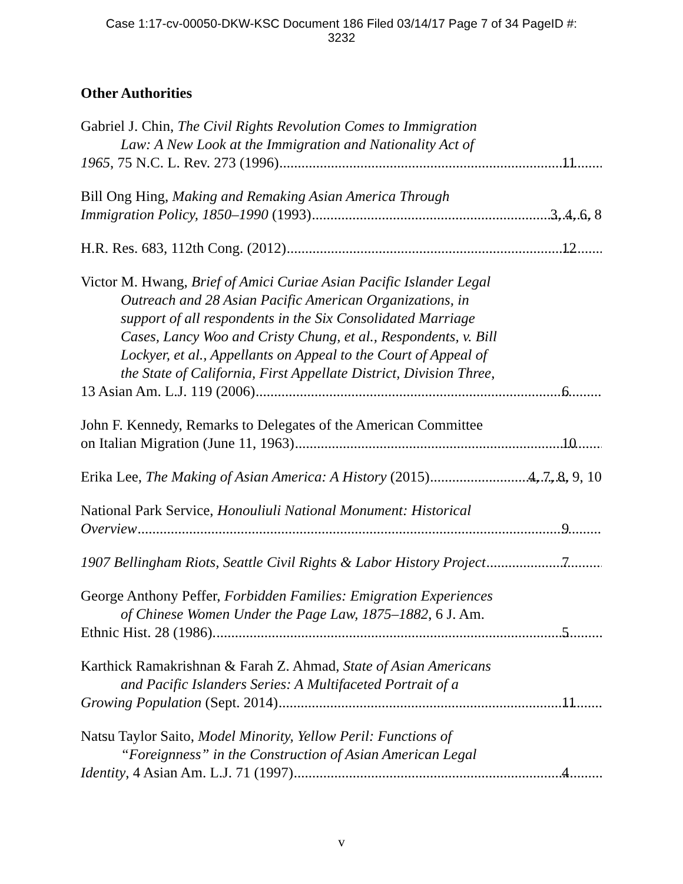Case 1:17-cv-00050-DKW-KSC Document 186 Filed 03/14/17 Page 7 of 34 PageID #:
3232
Other Authorities
Gabriel J. Chin, The Civil Rights Revolution Comes to Immigration
Law: A New Look at the Immigration and Nationality Act of
1965, 75 N.C. L. Rev. 273 (1996) 11
Bill Ong Hing, Making and Remaking Asian America Through
Immigration Policy, 1850–1990 (1993) 3, 4, 6, 8
H.R. Res. 683, 112th Cong. (2012) 12
Victor M. Hwang, Brief of Amici Curiae Asian Pacific Islander Legal
Outreach and 28 Asian Pacific American Organizations, in
support of all respondents in the Six Consolidated Marriage
Cases, Lancy Woo and Cristy Chung, et al., Respondents, v. Bill
Lockyer, et al., Appellants on Appeal to the Court of Appeal of
the State of California, First Appellate District, Division Three,
13 Asian Am. L.J. 119 (2006) 6
John F. Kennedy, Remarks to Delegates of the American Committee
on Italian Migration (June 11, 1963) 10
Erika Lee, The Making of Asian America: A History (2015) 4, 7, 8, 9, 10
National Park Service, Honouliuli National Monument: Historical
Overview 9
1907 Bellingham Riots, Seattle Civil Rights & Labor History Project 7
George Anthony Peffer, Forbidden Families: Emigration Experiences
of Chinese Women Under the Page Law, 1875–1882, 6 J. Am.
Ethnic Hist. 28 (1986). 5
Karthick Ramakrishnan & Farah Z. Ahmad, State of Asian Americans
and Pacific Islanders Series: A Multifaceted Portrait of a
Growing Population (Sept. 2014) 11
Natsu Taylor Saito, Model Minority, Yellow Peril: Functions of
“Foreignness” in the Construction of Asian American Legal
Identity, 4 Asian Am. L.J. 71 (1997) 4
v